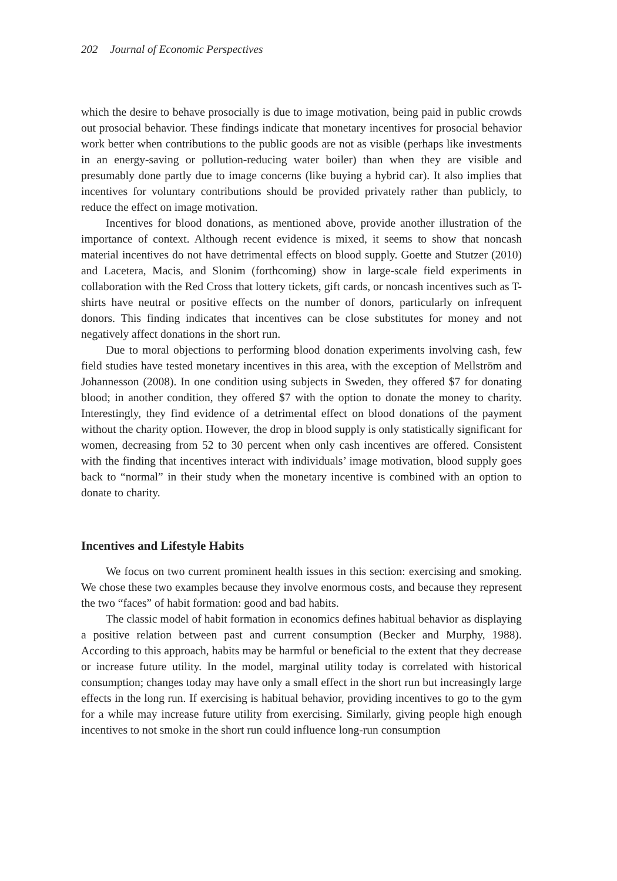202 Journal of Economic Perspectives
which the desire to behave prosocially is due to image motivation, being paid in public crowds out prosocial behavior. These findings indicate that monetary incentives for prosocial behavior work better when contributions to the public goods are not as visible (perhaps like investments in an energy-saving or pollution-reducing water boiler) than when they are visible and presumably done partly due to image concerns (like buying a hybrid car). It also implies that incentives for voluntary contributions should be provided privately rather than publicly, to reduce the effect on image motivation.
Incentives for blood donations, as mentioned above, provide another illustration of the importance of context. Although recent evidence is mixed, it seems to show that noncash material incentives do not have detrimental effects on blood supply. Goette and Stutzer (2010) and Lacetera, Macis, and Slonim (forthcoming) show in large-scale field experiments in collaboration with the Red Cross that lottery tickets, gift cards, or noncash incentives such as T-shirts have neutral or positive effects on the number of donors, particularly on infrequent donors. This finding indicates that incentives can be close substitutes for money and not negatively affect donations in the short run.
Due to moral objections to performing blood donation experiments involving cash, few field studies have tested monetary incentives in this area, with the exception of Mellström and Johannesson (2008). In one condition using subjects in Sweden, they offered $7 for donating blood; in another condition, they offered $7 with the option to donate the money to charity. Interestingly, they find evidence of a detrimental effect on blood donations of the payment without the charity option. However, the drop in blood supply is only statistically significant for women, decreasing from 52 to 30 percent when only cash incentives are offered. Consistent with the finding that incentives interact with individuals’ image motivation, blood supply goes back to “normal” in their study when the monetary incentive is combined with an option to donate to charity.
Incentives and Lifestyle Habits
We focus on two current prominent health issues in this section: exercising and smoking. We chose these two examples because they involve enormous costs, and because they represent the two “faces” of habit formation: good and bad habits.
The classic model of habit formation in economics defines habitual behavior as displaying a positive relation between past and current consumption (Becker and Murphy, 1988). According to this approach, habits may be harmful or beneficial to the extent that they decrease or increase future utility. In the model, marginal utility today is correlated with historical consumption; changes today may have only a small effect in the short run but increasingly large effects in the long run. If exercising is habitual behavior, providing incentives to go to the gym for a while may increase future utility from exercising. Similarly, giving people high enough incentives to not smoke in the short run could influence long-run consumption